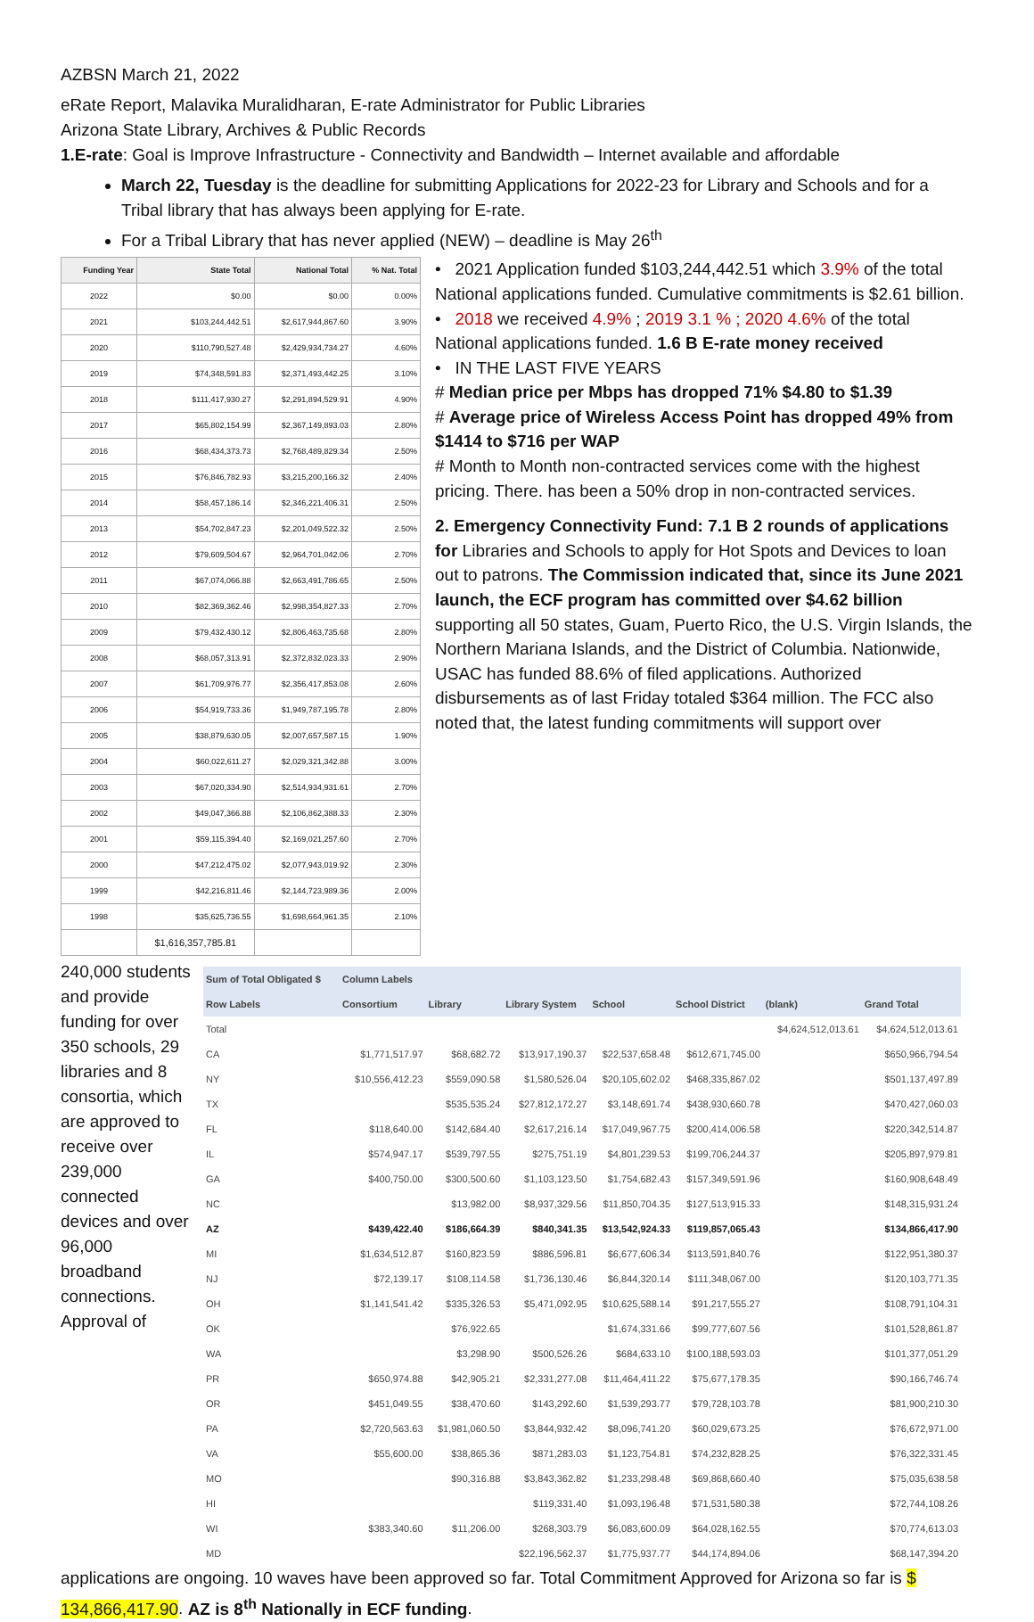AZBSN March 21, 2022
eRate Report, Malavika Muralidharan, E-rate Administrator for Public Libraries
Arizona State Library, Archives & Public Records
1.E-rate: Goal is Improve Infrastructure - Connectivity and Bandwidth – Internet available and affordable
March 22, Tuesday is the deadline for submitting Applications for 2022-23 for Library and Schools and for a Tribal library that has always been applying for E-rate.
For a Tribal Library that has never applied (NEW) – deadline is May 26<sup>th</sup>
| Funding Year | State Total | National Total | % Nat. Total |
| --- | --- | --- | --- |
| 2022 | $0.00 | $0.00 | 0.00% |
| 2021 | $103,244,442.51 | $2,617,944,867.60 | 3.90% |
| 2020 | $110,790,527.48 | $2,429,934,734.27 | 4.60% |
| 2019 | $74,348,591.83 | $2,371,493,442.25 | 3.10% |
| 2018 | $111,417,930.27 | $2,291,894,529.91 | 4.90% |
| 2017 | $65,802,154.99 | $2,367,149,893.03 | 2.80% |
| 2016 | $68,434,373.73 | $2,768,489,829.34 | 2.50% |
| 2015 | $76,846,782.93 | $3,215,200,166.32 | 2.40% |
| 2014 | $58,457,186.14 | $2,346,221,406.31 | 2.50% |
| 2013 | $54,702,847.23 | $2,201,049,522.32 | 2.50% |
| 2012 | $79,609,504.67 | $2,964,701,042.06 | 2.70% |
| 2011 | $67,074,066.88 | $2,663,491,786.65 | 2.50% |
| 2010 | $82,369,362.46 | $2,998,354,827.33 | 2.70% |
| 2009 | $79,432,430.12 | $2,806,463,735.68 | 2.80% |
| 2008 | $68,057,313.91 | $2,372,832,023.33 | 2.90% |
| 2007 | $61,709,976.77 | $2,356,417,853.08 | 2.60% |
| 2006 | $54,919,733.36 | $1,949,787,195.78 | 2.80% |
| 2005 | $38,879,630.05 | $2,007,657,587.15 | 1.90% |
| 2004 | $60,022,611.27 | $2,029,321,342.88 | 3.00% |
| 2003 | $67,020,334.90 | $2,514,934,931.61 | 2.70% |
| 2002 | $49,047,366.88 | $2,106,862,388.33 | 2.30% |
| 2001 | $59,115,394.40 | $2,169,021,257.60 | 2.70% |
| 2000 | $47,212,475.02 | $2,077,943,019.92 | 2.30% |
| 1999 | $42,216,811.46 | $2,144,723,989.36 | 2.00% |
| 1998 | $35,625,736.55 | $1,698,664,961.35 | 2.10% |
| | $1,616,357,785.81 | | |
• 2021 Application funded $103,244,442.51 which 3.9% of the total National applications funded. Cumulative commitments is $2.61 billion.
• 2018 we received 4.9% ; 2019 3.1 % ; 2020 4.6% of the total National applications funded. 1.6 B E-rate money received
• IN THE LAST FIVE YEARS
# Median price per Mbps has dropped 71% $4.80 to $1.39
# Average price of Wireless Access Point has dropped 49% from $1414 to $716 per WAP
# Month to Month non-contracted services come with the highest pricing. There. has been a 50% drop in non-contracted services.
2. Emergency Connectivity Fund: 7.1 B 2 rounds of applications for Libraries and Schools to apply for Hot Spots and Devices to loan out to patrons. The Commission indicated that, since its June 2021 launch, the ECF program has committed over $4.62 billion supporting all 50 states, Guam, Puerto Rico, the U.S. Virgin Islands, the Northern Mariana Islands, and the District of Columbia. Nationwide, USAC has funded 88.6% of filed applications. Authorized disbursements as of last Friday totaled $364 million. The FCC also noted that, the latest funding commitments will support over
240,000 students and provide funding for over 350 schools, 29 libraries and 8 consortia, which are approved to receive over 239,000 connected devices and over 96,000 broadband connections. Approval of
| Sum of Total Obligated $ | Column Labels | | | | | | |
| --- | --- | --- | --- | --- | --- | --- | --- |
| Row Labels | Consortium | Library | Library System | School | School District | (blank) | Grand Total |
| Total | | | | | | $4,624,512,013.61 | $4,624,512,013.61 |
| CA | $1,771,517.97 | $68,682.72 | $13,917,190.37 | $22,537,658.48 | $612,671,745.00 | | $650,966,794.54 |
| NY | $10,556,412.23 | $559,090.58 | $1,580,526.04 | $20,105,602.02 | $468,335,867.02 | | $501,137,497.89 |
| TX | | $535,535.24 | $27,812,172.27 | $3,148,691.74 | $438,930,660.78 | | $470,427,060.03 |
| FL | $118,640.00 | $142,684.40 | $2,617,216.14 | $17,049,967.75 | $200,414,006.58 | | $220,342,514.87 |
| IL | $574,947.17 | $539,797.55 | $275,751.19 | $4,801,239.53 | $199,706,244.37 | | $205,897,979.81 |
| GA | $400,750.00 | $300,500.60 | $1,103,123.50 | $1,754,682.43 | $157,349,591.96 | | $160,908,648.49 |
| NC | | $13,982.00 | $8,937,329.56 | $11,850,704.35 | $127,513,915.33 | | $148,315,931.24 |
| AZ | $439,422.40 | $186,664.39 | $840,341.35 | $13,542,924.33 | $119,857,065.43 | | $134,866,417.90 |
| MI | $1,634,512.87 | $160,823.59 | $886,596.81 | $6,677,606.34 | $113,591,840.76 | | $122,951,380.37 |
| NJ | $72,139.17 | $108,114.58 | $1,736,130.46 | $6,844,320.14 | $111,348,067.00 | | $120,103,771.35 |
| OH | $1,141,541.42 | $335,326.53 | $5,471,092.95 | $10,625,588.14 | $91,217,555.27 | | $108,791,104.31 |
| OK | | $76,922.65 | | $1,674,331.66 | $99,777,607.56 | | $101,528,861.87 |
| WA | | $3,298.90 | $500,526.26 | $684,633.10 | $100,188,593.03 | | $101,377,051.29 |
| PR | $650,974.88 | $42,905.21 | $2,331,277.08 | $11,464,411.22 | $75,677,178.35 | | $90,166,746.74 |
| OR | $451,049.55 | $38,470.60 | $143,292.60 | $1,539,293.77 | $79,728,103.78 | | $81,900,210.30 |
| PA | $2,720,563.63 | $1,981,060.50 | $3,844,932.42 | $8,096,741.20 | $60,029,673.25 | | $76,672,971.00 |
| VA | $55,600.00 | $38,865.36 | $871,283.03 | $1,123,754.81 | $74,232,828.25 | | $76,322,331.45 |
| MO | | $90,316.88 | $3,843,362.82 | $1,233,298.48 | $69,868,660.40 | | $75,035,638.58 |
| HI | | | $119,331.40 | $1,093,196.48 | $71,531,580.38 | | $72,744,108.26 |
| WI | $383,340.60 | $11,206.00 | $268,303.79 | $6,083,600.09 | $64,028,162.55 | | $70,774,613.03 |
| MD | | | $22,196,562.37 | $1,775,937.77 | $44,174,894.06 | | $68,147,394.20 |
applications are ongoing. 10 waves have been approved so far. Total Commitment Approved for Arizona so far is $ 134,866,417.90. AZ is 8<sup>th</sup> Nationally in ECF funding.